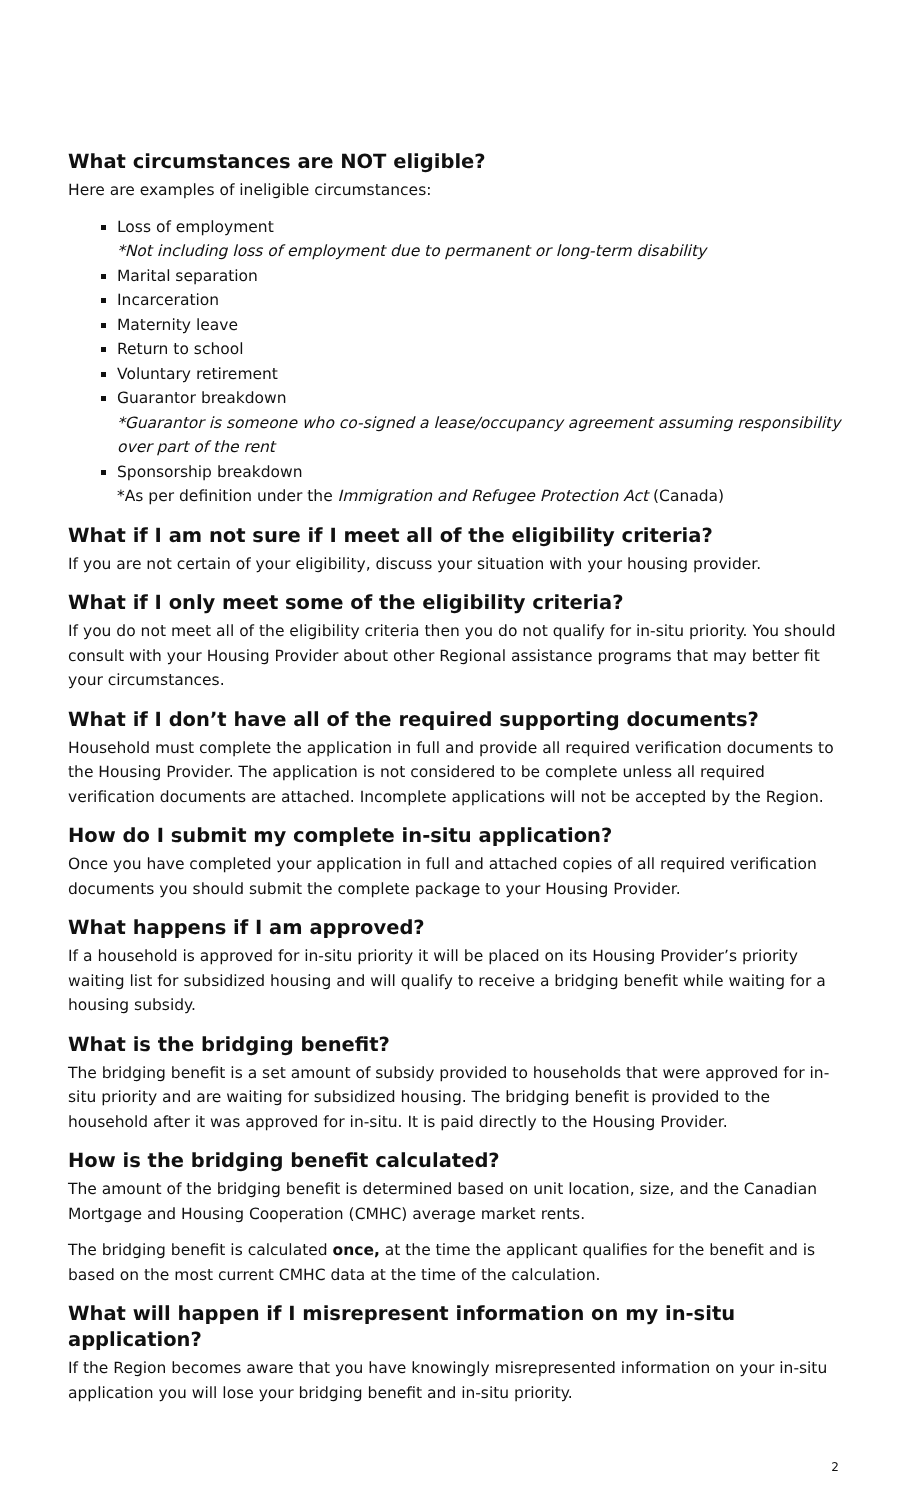What circumstances are NOT eligible?
Here are examples of ineligible circumstances:
Loss of employment
*Not including loss of employment due to permanent or long-term disability
Marital separation
Incarceration
Maternity leave
Return to school
Voluntary retirement
Guarantor breakdown
*Guarantor is someone who co-signed a lease/occupancy agreement assuming responsibility over part of the rent
Sponsorship breakdown
*As per definition under the Immigration and Refugee Protection Act (Canada)
What if I am not sure if I meet all of the eligibility criteria?
If you are not certain of your eligibility, discuss your situation with your housing provider.
What if I only meet some of the eligibility criteria?
If you do not meet all of the eligibility criteria then you do not qualify for in-situ priority. You should consult with your Housing Provider about other Regional assistance programs that may better fit your circumstances.
What if I don’t have all of the required supporting documents?
Household must complete the application in full and provide all required verification documents to the Housing Provider. The application is not considered to be complete unless all required verification documents are attached. Incomplete applications will not be accepted by the Region.
How do I submit my complete in-situ application?
Once you have completed your application in full and attached copies of all required verification documents you should submit the complete package to your Housing Provider.
What happens if I am approved?
If a household is approved for in-situ priority it will be placed on its Housing Provider’s priority waiting list for subsidized housing and will qualify to receive a bridging benefit while waiting for a housing subsidy.
What is the bridging benefit?
The bridging benefit is a set amount of subsidy provided to households that were approved for in-situ priority and are waiting for subsidized housing. The bridging benefit is provided to the household after it was approved for in-situ. It is paid directly to the Housing Provider.
How is the bridging benefit calculated?
The amount of the bridging benefit is determined based on unit location, size, and the Canadian Mortgage and Housing Cooperation (CMHC) average market rents.
The bridging benefit is calculated once, at the time the applicant qualifies for the benefit and is based on the most current CMHC data at the time of the calculation.
What will happen if I misrepresent information on my in-situ application?
If the Region becomes aware that you have knowingly misrepresented information on your in-situ application you will lose your bridging benefit and in-situ priority.
2